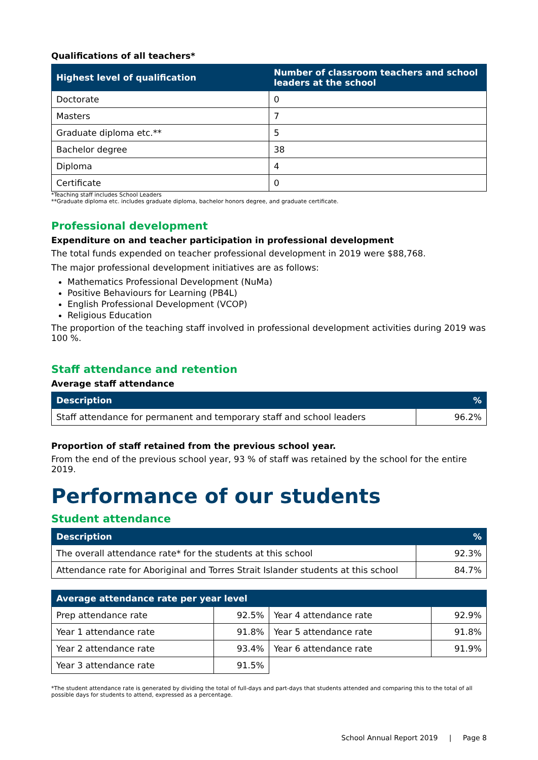Qualifications of all teachers*
| Highest level of qualification | Number of classroom teachers and school leaders at the school |
| --- | --- |
| Doctorate | 0 |
| Masters | 7 |
| Graduate diploma etc.** | 5 |
| Bachelor degree | 38 |
| Diploma | 4 |
| Certificate | 0 |
*Teaching staff includes School Leaders
**Graduate diploma etc. includes graduate diploma, bachelor honors degree, and graduate certificate.
Professional development
Expenditure on and teacher participation in professional development
The total funds expended on teacher professional development in 2019 were $88,768.
The major professional development initiatives are as follows:
Mathematics Professional Development (NuMa)
Positive Behaviours for Learning (PB4L)
English Professional Development (VCOP)
Religious Education
The proportion of the teaching staff involved in professional development activities during 2019 was 100 %.
Staff attendance and retention
Average staff attendance
| Description | % |
| --- | --- |
| Staff attendance for permanent and temporary staff and school leaders | 96.2% |
Proportion of staff retained from the previous school year.
From the end of the previous school year, 93 % of staff was retained by the school for the entire 2019.
Performance of our students
Student attendance
| Description | % |
| --- | --- |
| The overall attendance rate* for the students at this school | 92.3% |
| Attendance rate for Aboriginal and Torres Strait Islander students at this school | 84.7% |
| Average attendance rate per year level | | | |
| --- | --- | --- | --- |
| Prep attendance rate | 92.5% | Year 4 attendance rate | 92.9% |
| Year 1 attendance rate | 91.8% | Year 5 attendance rate | 91.8% |
| Year 2 attendance rate | 93.4% | Year 6 attendance rate | 91.9% |
| Year 3 attendance rate | 91.5% | | |
*The student attendance rate is generated by dividing the total of full-days and part-days that students attended and comparing this to the total of all possible days for students to attend, expressed as a percentage.
School Annual Report 2019 | Page 8